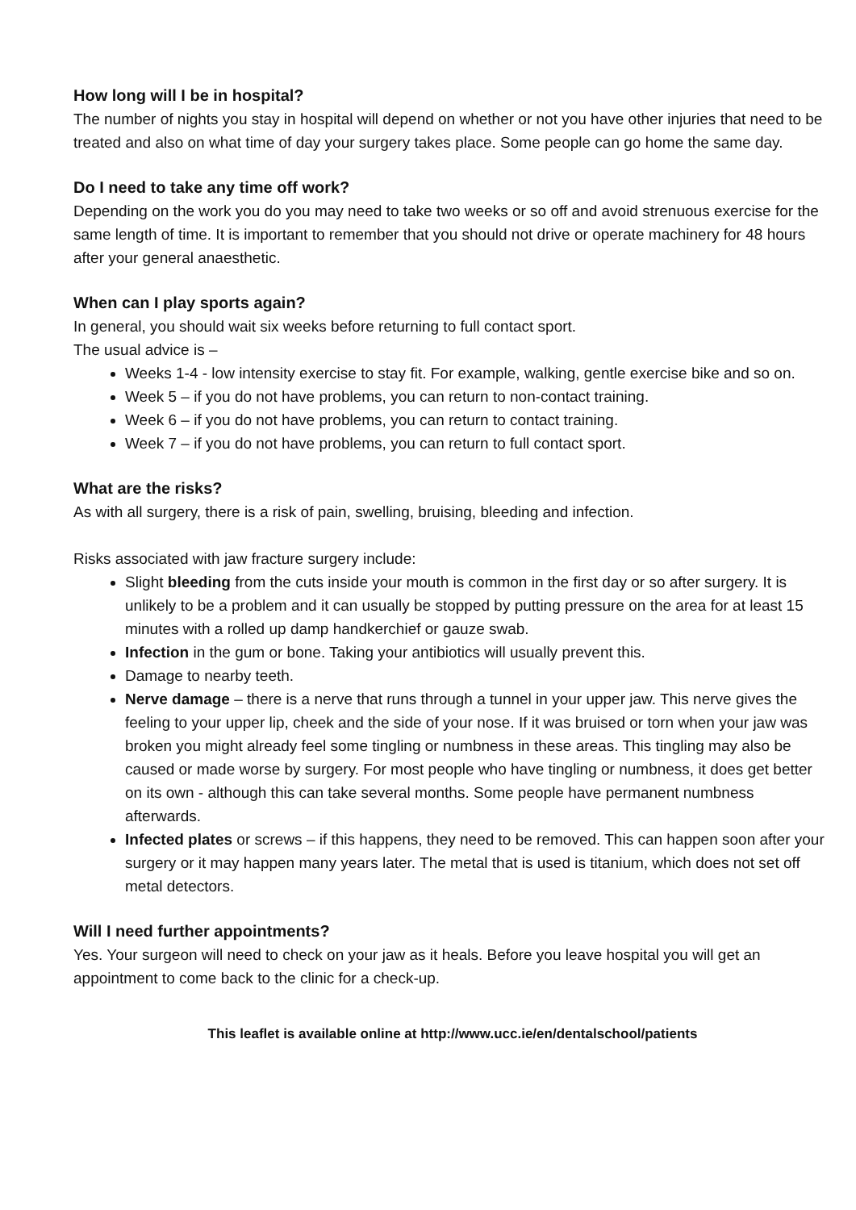How long will I be in hospital?
The number of nights you stay in hospital will depend on whether or not you have other injuries that need to be treated and also on what time of day your surgery takes place. Some people can go home the same day.
Do I need to take any time off work?
Depending on the work you do you may need to take two weeks or so off and avoid strenuous exercise for the same length of time. It is important to remember that you should not drive or operate machinery for 48 hours after your general anaesthetic.
When can I play sports again?
In general, you should wait six weeks before returning to full contact sport.
The usual advice is –
Weeks 1-4 - low intensity exercise to stay fit. For example, walking, gentle exercise bike and so on.
Week 5 – if you do not have problems, you can return to non-contact training.
Week 6 – if you do not have problems, you can return to contact training.
Week 7 – if you do not have problems, you can return to full contact sport.
What are the risks?
As with all surgery, there is a risk of pain, swelling, bruising, bleeding and infection.
Risks associated with jaw fracture surgery include:
Slight bleeding from the cuts inside your mouth is common in the first day or so after surgery. It is unlikely to be a problem and it can usually be stopped by putting pressure on the area for at least 15 minutes with a rolled up damp handkerchief or gauze swab.
Infection in the gum or bone. Taking your antibiotics will usually prevent this.
Damage to nearby teeth.
Nerve damage – there is a nerve that runs through a tunnel in your upper jaw. This nerve gives the feeling to your upper lip, cheek and the side of your nose. If it was bruised or torn when your jaw was broken you might already feel some tingling or numbness in these areas. This tingling may also be caused or made worse by surgery. For most people who have tingling or numbness, it does get better on its own - although this can take several months. Some people have permanent numbness afterwards.
Infected plates or screws – if this happens, they need to be removed. This can happen soon after your surgery or it may happen many years later. The metal that is used is titanium, which does not set off metal detectors.
Will I need further appointments?
Yes. Your surgeon will need to check on your jaw as it heals. Before you leave hospital you will get an appointment to come back to the clinic for a check-up.
This leaflet is available online at http://www.ucc.ie/en/dentalschool/patients